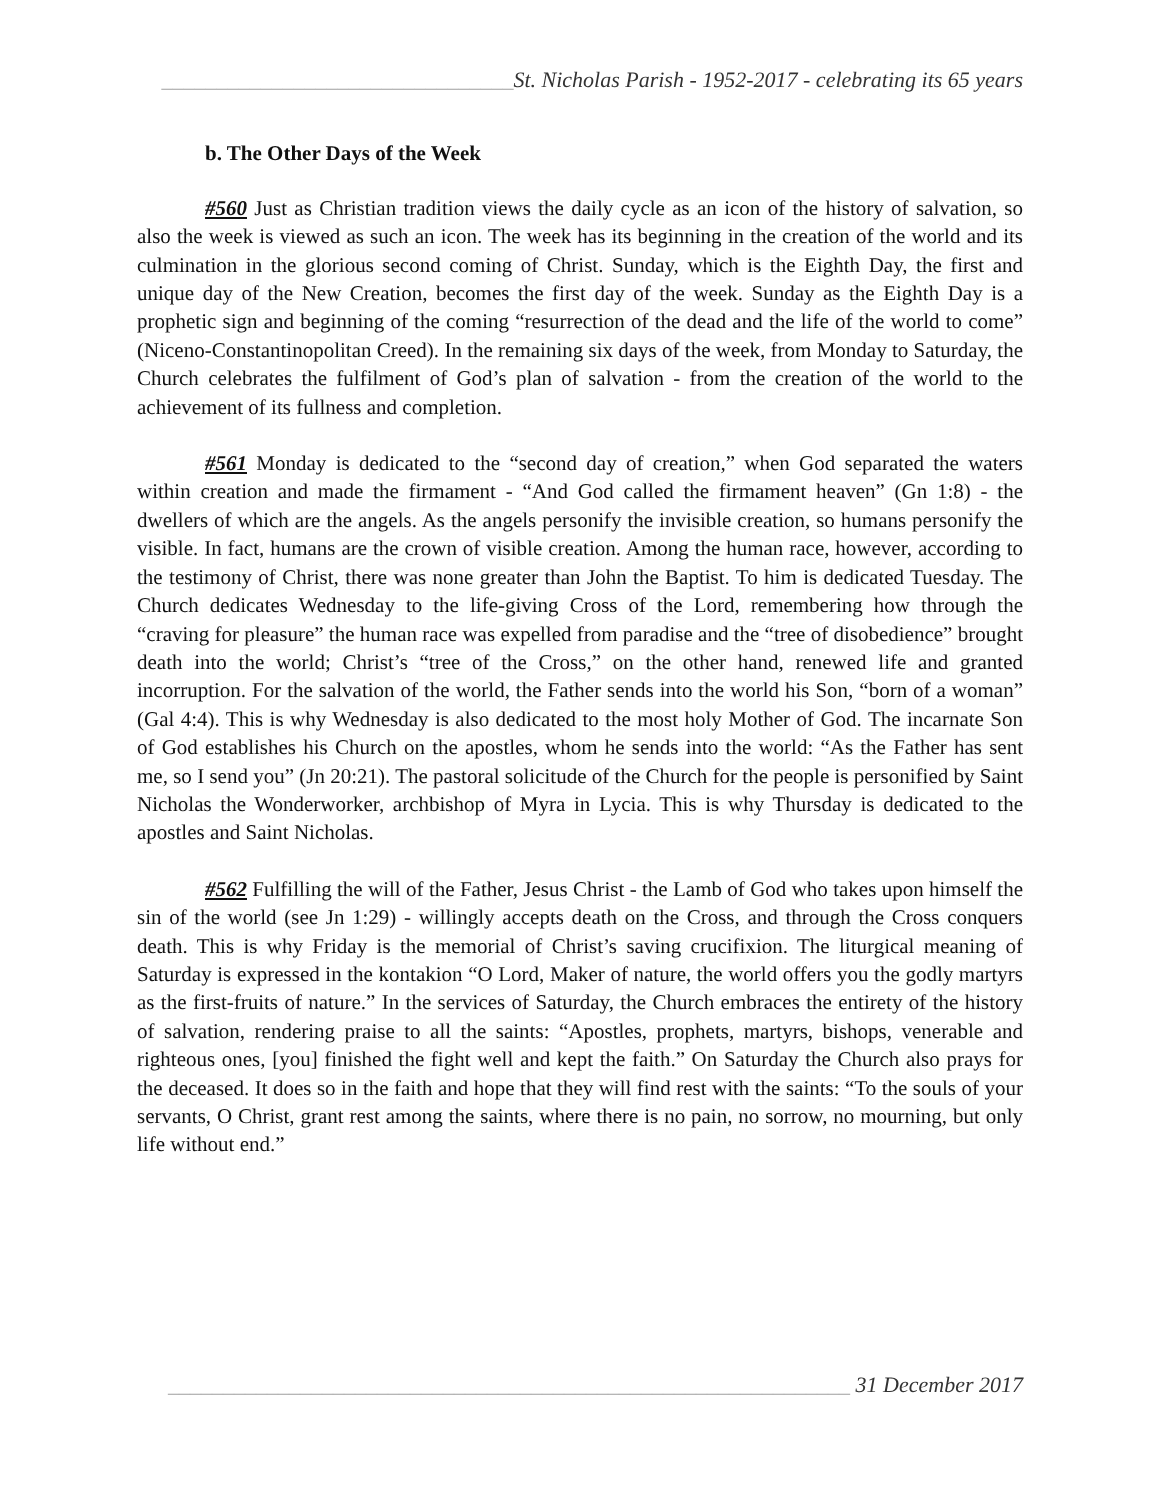________________________________St. Nicholas Parish - 1952-2017 - celebrating its 65 years
b. The Other Days of the Week
#560 Just as Christian tradition views the daily cycle as an icon of the history of salvation, so also the week is viewed as such an icon. The week has its beginning in the creation of the world and its culmination in the glorious second coming of Christ. Sunday, which is the Eighth Day, the first and unique day of the New Creation, becomes the first day of the week. Sunday as the Eighth Day is a prophetic sign and beginning of the coming “resurrection of the dead and the life of the world to come” (Niceno-Constantinopolitan Creed). In the remaining six days of the week, from Monday to Saturday, the Church celebrates the fulfilment of God’s plan of salvation - from the creation of the world to the achievement of its fullness and completion.
#561 Monday is dedicated to the “second day of creation,” when God separated the waters within creation and made the firmament - “And God called the firmament heaven” (Gn 1:8) - the dwellers of which are the angels. As the angels personify the invisible creation, so humans personify the visible. In fact, humans are the crown of visible creation. Among the human race, however, according to the testimony of Christ, there was none greater than John the Baptist. To him is dedicated Tuesday. The Church dedicates Wednesday to the life-giving Cross of the Lord, remembering how through the “craving for pleasure” the human race was expelled from paradise and the “tree of disobedience” brought death into the world; Christ’s “tree of the Cross,” on the other hand, renewed life and granted incorruption. For the salvation of the world, the Father sends into the world his Son, “born of a woman” (Gal 4:4). This is why Wednesday is also dedicated to the most holy Mother of God. The incarnate Son of God establishes his Church on the apostles, whom he sends into the world: “As the Father has sent me, so I send you” (Jn 20:21). The pastoral solicitude of the Church for the people is personified by Saint Nicholas the Wonderworker, archbishop of Myra in Lycia. This is why Thursday is dedicated to the apostles and Saint Nicholas.
#562 Fulfilling the will of the Father, Jesus Christ - the Lamb of God who takes upon himself the sin of the world (see Jn 1:29) - willingly accepts death on the Cross, and through the Cross conquers death. This is why Friday is the memorial of Christ’s saving crucifixion. The liturgical meaning of Saturday is expressed in the kontakion “O Lord, Maker of nature, the world offers you the godly martyrs as the first-fruits of nature.” In the services of Saturday, the Church embraces the entirety of the history of salvation, rendering praise to all the saints: “Apostles, prophets, martyrs, bishops, venerable and righteous ones, [you] finished the fight well and kept the faith.” On Saturday the Church also prays for the deceased. It does so in the faith and hope that they will find rest with the saints: “To the souls of your servants, O Christ, grant rest among the saints, where there is no pain, no sorrow, no mourning, but only life without end.”
______________________________________________________________ 31 December 2017